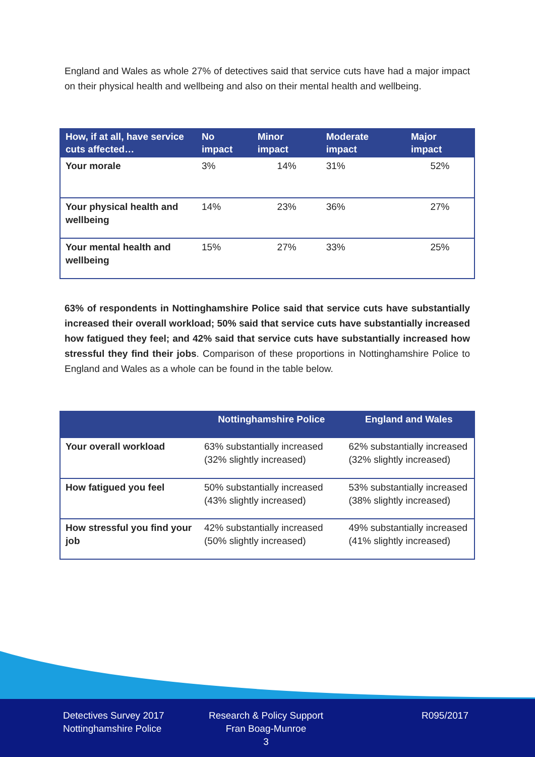England and Wales as whole 27% of detectives said that service cuts have had a major impact on their physical health and wellbeing and also on their mental health and wellbeing.
| How, if at all, have service cuts affected… | No impact | Minor impact | Moderate impact | Major impact |
| --- | --- | --- | --- | --- |
| Your morale | 3% | 14% | 31% | 52% |
| Your physical health and wellbeing | 14% | 23% | 36% | 27% |
| Your mental health and wellbeing | 15% | 27% | 33% | 25% |
63% of respondents in Nottinghamshire Police said that service cuts have substantially increased their overall workload; 50% said that service cuts have substantially increased how fatigued they feel; and 42% said that service cuts have substantially increased how stressful they find their jobs. Comparison of these proportions in Nottinghamshire Police to England and Wales as a whole can be found in the table below.
| | Nottinghamshire Police | England and Wales |
| --- | --- | --- |
| Your overall workload | 63% substantially increased (32% slightly increased) | 62% substantially increased (32% slightly increased) |
| How fatigued you feel | 50% substantially increased (43% slightly increased) | 53% substantially increased (38% slightly increased) |
| How stressful you find your job | 42% substantially increased (50% slightly increased) | 49% substantially increased (41% slightly increased) |
Detectives Survey 2017
Nottinghamshire Police
Research & Policy Support
Fran Boag-Munroe
3
R095/2017